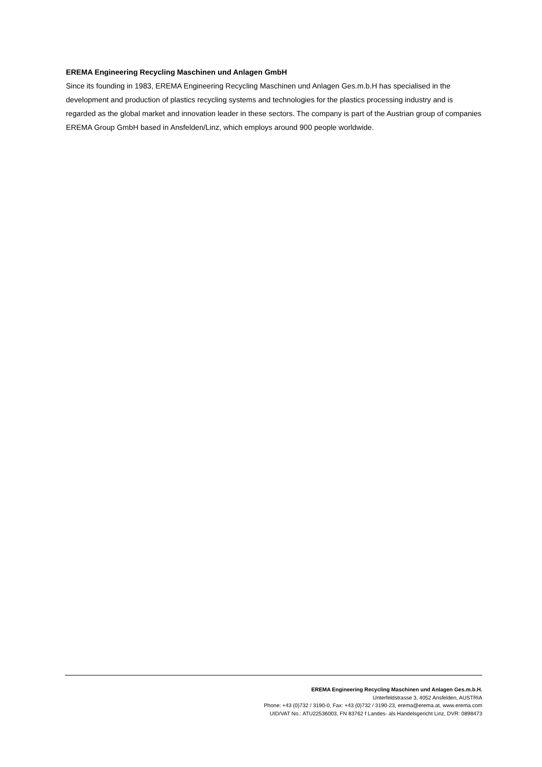EREMA Engineering Recycling Maschinen und Anlagen GmbH
Since its founding in 1983, EREMA Engineering Recycling Maschinen und Anlagen Ges.m.b.H has specialised in the development and production of plastics recycling systems and technologies for the plastics processing industry and is regarded as the global market and innovation leader in these sectors. The company is part of the Austrian group of companies EREMA Group GmbH based in Ansfelden/Linz, which employs around 900 people worldwide.
EREMA Engineering Recycling Maschinen und Anlagen Ges.m.b.H.
Unterfeldstrasse 3, 4052 Ansfelden, AUSTRIA
Phone: +43 (0)732 / 3190-0, Fax: +43 (0)732 / 3190-23, erema@erema.at, www.erema.com
UID/VAT No.: ATU22536003, FN 83762 f Landes- als Handelsgericht Linz, DVR: 0898473